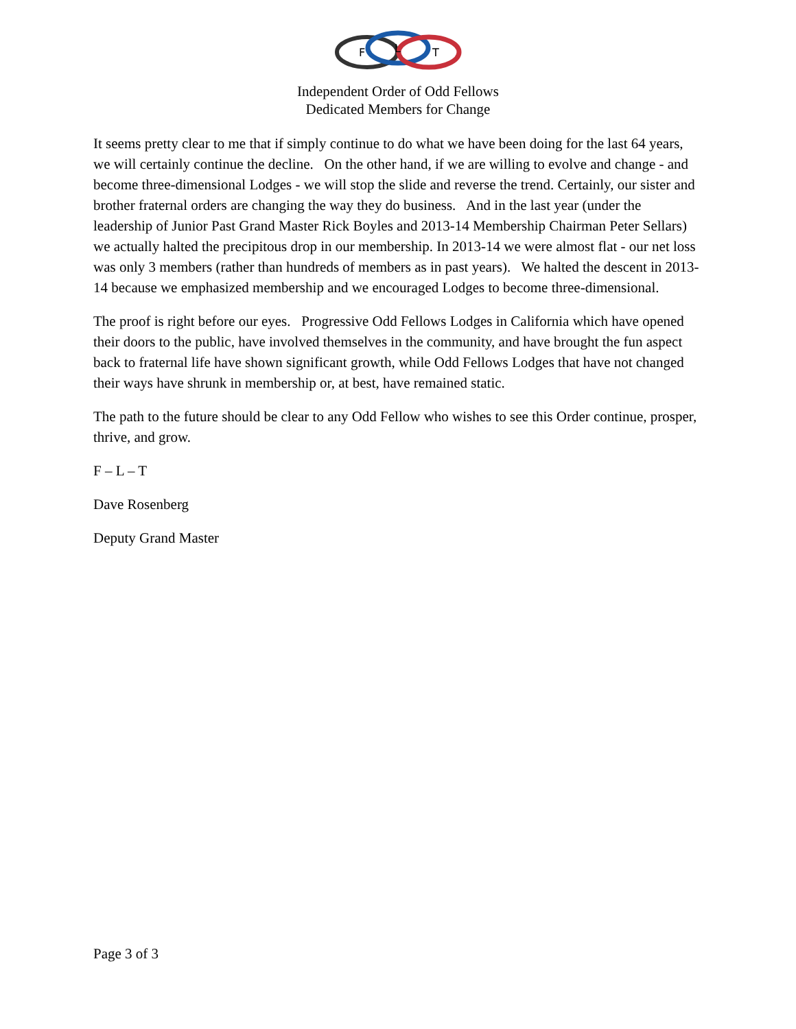F
L
T
Independent Order of Odd Fellows
Dedicated Members for Change
It seems pretty clear to me that if simply continue to do what we have been doing for the last 64 years, we will certainly continue the decline. On the other hand, if we are willing to evolve and change - and become three-dimensional Lodges - we will stop the slide and reverse the trend. Certainly, our sister and brother fraternal orders are changing the way they do business. And in the last year (under the leadership of Junior Past Grand Master Rick Boyles and 2013-14 Membership Chairman Peter Sellars) we actually halted the precipitous drop in our membership. In 2013-14 we were almost flat - our net loss was only 3 members (rather than hundreds of members as in past years). We halted the descent in 2013-14 because we emphasized membership and we encouraged Lodges to become three-dimensional.
The proof is right before our eyes. Progressive Odd Fellows Lodges in California which have opened their doors to the public, have involved themselves in the community, and have brought the fun aspect back to fraternal life have shown significant growth, while Odd Fellows Lodges that have not changed their ways have shrunk in membership or, at best, have remained static.
The path to the future should be clear to any Odd Fellow who wishes to see this Order continue, prosper, thrive, and grow.
F – L – T
Dave Rosenberg
Deputy Grand Master
Page 3 of 3